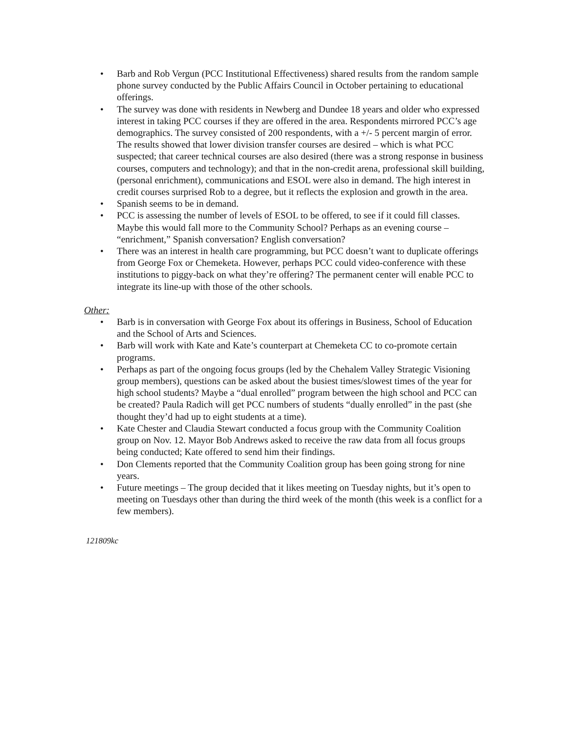• Barb and Rob Vergun (PCC Institutional Effectiveness) shared results from the random sample phone survey conducted by the Public Affairs Council in October pertaining to educational offerings.
• The survey was done with residents in Newberg and Dundee 18 years and older who expressed interest in taking PCC courses if they are offered in the area. Respondents mirrored PCC’s age demographics. The survey consisted of 200 respondents, with a +/- 5 percent margin of error. The results showed that lower division transfer courses are desired – which is what PCC suspected; that career technical courses are also desired (there was a strong response in business courses, computers and technology); and that in the non-credit arena, professional skill building, (personal enrichment), communications and ESOL were also in demand. The high interest in credit courses surprised Rob to a degree, but it reflects the explosion and growth in the area.
• Spanish seems to be in demand.
• PCC is assessing the number of levels of ESOL to be offered, to see if it could fill classes. Maybe this would fall more to the Community School? Perhaps as an evening course – “enrichment,” Spanish conversation? English conversation?
• There was an interest in health care programming, but PCC doesn’t want to duplicate offerings from George Fox or Chemeketa. However, perhaps PCC could video-conference with these institutions to piggy-back on what they’re offering? The permanent center will enable PCC to integrate its line-up with those of the other schools.
Other:
• Barb is in conversation with George Fox about its offerings in Business, School of Education and the School of Arts and Sciences.
• Barb will work with Kate and Kate’s counterpart at Chemeketa CC to co-promote certain programs.
• Perhaps as part of the ongoing focus groups (led by the Chehalem Valley Strategic Visioning group members), questions can be asked about the busiest times/slowest times of the year for high school students? Maybe a “dual enrolled” program between the high school and PCC can be created? Paula Radich will get PCC numbers of students “dually enrolled” in the past (she thought they’d had up to eight students at a time).
• Kate Chester and Claudia Stewart conducted a focus group with the Community Coalition group on Nov. 12. Mayor Bob Andrews asked to receive the raw data from all focus groups being conducted; Kate offered to send him their findings.
• Don Clements reported that the Community Coalition group has been going strong for nine years.
• Future meetings – The group decided that it likes meeting on Tuesday nights, but it’s open to meeting on Tuesdays other than during the third week of the month (this week is a conflict for a few members).
121809kc